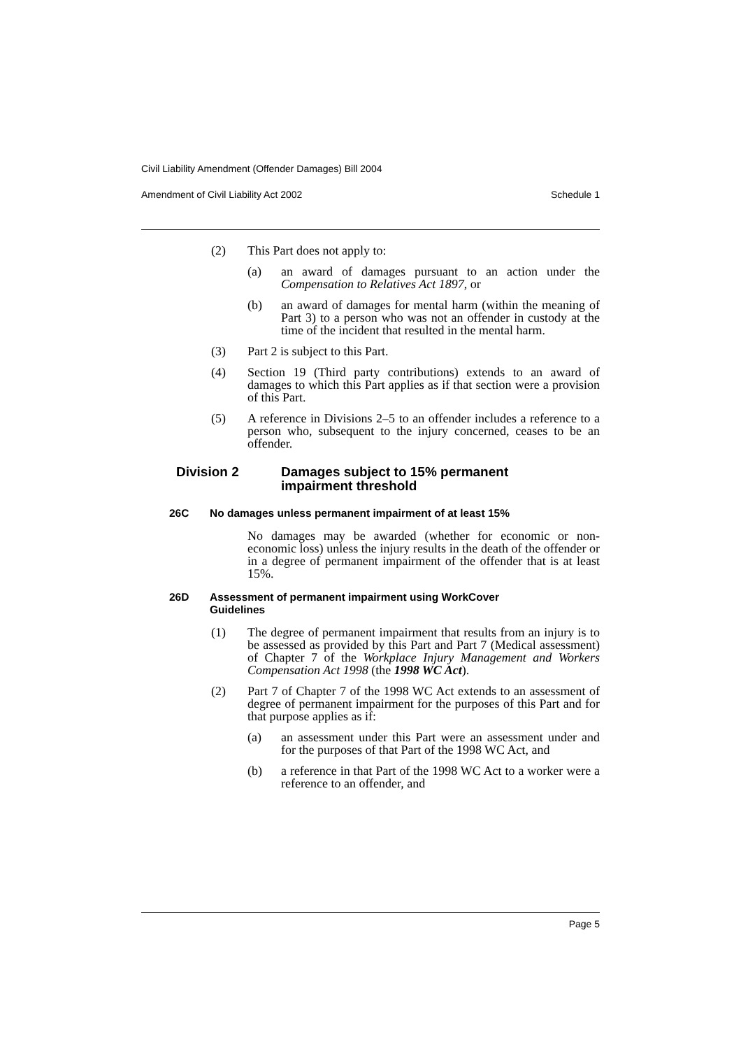Civil Liability Amendment (Offender Damages) Bill 2004
Amendment of Civil Liability Act 2002 Schedule 1
(2) This Part does not apply to:
(a) an award of damages pursuant to an action under the Compensation to Relatives Act 1897, or
(b) an award of damages for mental harm (within the meaning of Part 3) to a person who was not an offender in custody at the time of the incident that resulted in the mental harm.
(3) Part 2 is subject to this Part.
(4) Section 19 (Third party contributions) extends to an award of damages to which this Part applies as if that section were a provision of this Part.
(5) A reference in Divisions 2–5 to an offender includes a reference to a person who, subsequent to the injury concerned, ceases to be an offender.
Division 2 Damages subject to 15% permanent
impairment threshold
26C No damages unless permanent impairment of at least 15%
No damages may be awarded (whether for economic or non-economic loss) unless the injury results in the death of the offender or in a degree of permanent impairment of the offender that is at least 15%.
26D Assessment of permanent impairment using WorkCover
Guidelines
(1) The degree of permanent impairment that results from an injury is to be assessed as provided by this Part and Part 7 (Medical assessment) of Chapter 7 of the Workplace Injury Management and Workers Compensation Act 1998 (the 1998 WC Act).
(2) Part 7 of Chapter 7 of the 1998 WC Act extends to an assessment of degree of permanent impairment for the purposes of this Part and for that purpose applies as if:
(a) an assessment under this Part were an assessment under and for the purposes of that Part of the 1998 WC Act, and
(b) a reference in that Part of the 1998 WC Act to a worker were a reference to an offender, and
Page 5